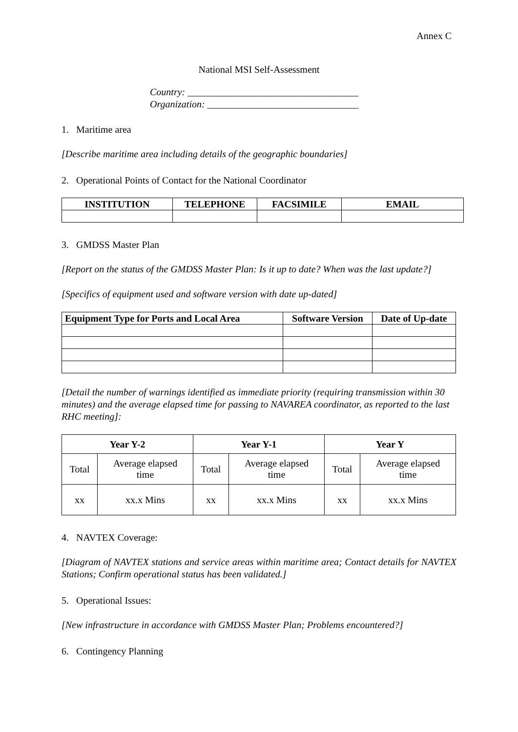Annex C
National MSI Self-Assessment
Country: ___________________________________
Organization: _______________________________
1. Maritime area
[Describe maritime area including details of the geographic boundaries]
2. Operational Points of Contact for the National Coordinator
| INSTITUTION | TELEPHONE | FACSIMILE | EMAIL |
| --- | --- | --- | --- |
3. GMDSS Master Plan
[Report on the status of the GMDSS Master Plan: Is it up to date? When was the last update?]
[Specifics of equipment used and software version with date up-dated]
| Equipment Type for Ports and Local Area | Software Version | Date of Up-date |
| --- | --- | --- |
[Detail the number of warnings identified as immediate priority (requiring transmission within 30 minutes) and the average elapsed time for passing to NAVAREA coordinator, as reported to the last RHC meeting]:
| Year Y-2 | | Year Y-1 | | Year Y | |
| --- | --- | --- | --- | --- | --- |
| Total | Average elapsed time | Total | Average elapsed time | Total | Average elapsed time |
| xx | xx.x Mins | xx | xx.x Mins | xx | xx.x Mins |
4. NAVTEX Coverage:
[Diagram of NAVTEX stations and service areas within maritime area; Contact details for NAVTEX Stations; Confirm operational status has been validated.]
5. Operational Issues:
[New infrastructure in accordance with GMDSS Master Plan; Problems encountered?]
6. Contingency Planning